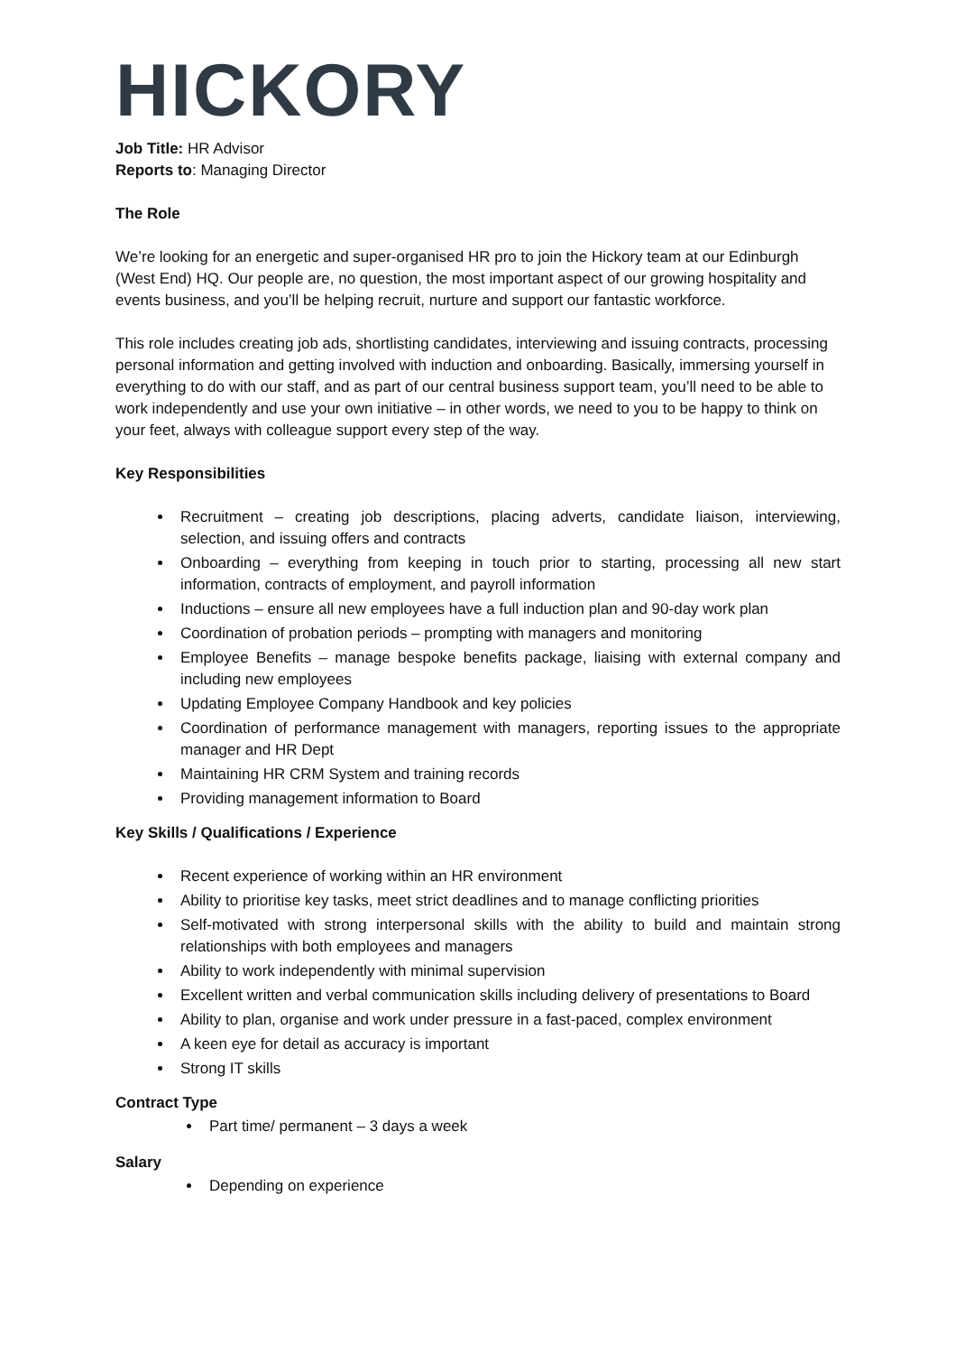HICKORY
Job Title: HR Advisor
Reports to: Managing Director
The Role
We’re looking for an energetic and super-organised HR pro to join the Hickory team at our Edinburgh (West End) HQ. Our people are, no question, the most important aspect of our growing hospitality and events business, and you’ll be helping recruit, nurture and support our fantastic workforce.
This role includes creating job ads, shortlisting candidates, interviewing and issuing contracts, processing personal information and getting involved with induction and onboarding. Basically, immersing yourself in everything to do with our staff, and as part of our central business support team, you’ll need to be able to work independently and use your own initiative – in other words, we need to you to be happy to think on your feet, always with colleague support every step of the way.
Key Responsibilities
Recruitment – creating job descriptions, placing adverts, candidate liaison, interviewing, selection, and issuing offers and contracts
Onboarding – everything from keeping in touch prior to starting, processing all new start information, contracts of employment, and payroll information
Inductions – ensure all new employees have a full induction plan and 90-day work plan
Coordination of probation periods – prompting with managers and monitoring
Employee Benefits – manage bespoke benefits package, liaising with external company and including new employees
Updating Employee Company Handbook and key policies
Coordination of performance management with managers, reporting issues to the appropriate manager and HR Dept
Maintaining HR CRM System and training records
Providing management information to Board
Key Skills / Qualifications / Experience
Recent experience of working within an HR environment
Ability to prioritise key tasks, meet strict deadlines and to manage conflicting priorities
Self-motivated with strong interpersonal skills with the ability to build and maintain strong relationships with both employees and managers
Ability to work independently with minimal supervision
Excellent written and verbal communication skills including delivery of presentations to Board
Ability to plan, organise and work under pressure in a fast-paced, complex environment
A keen eye for detail as accuracy is important
Strong IT skills
Contract Type
Part time/ permanent – 3 days a week
Salary
Depending on experience